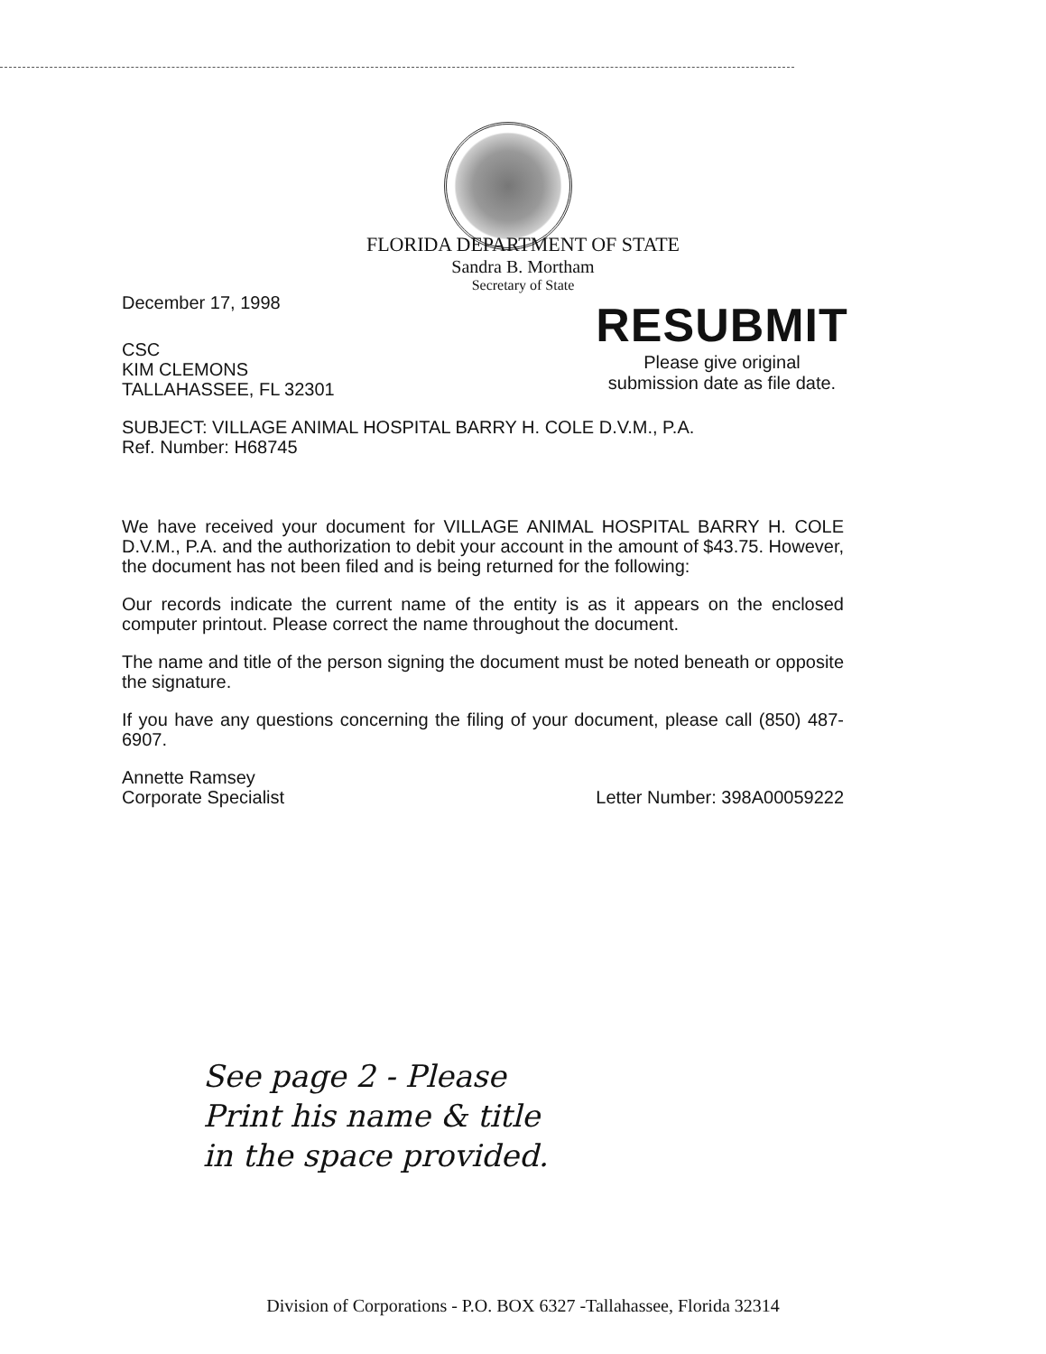FLORIDA DEPARTMENT OF STATE
Sandra B. Mortham
Secretary of State
RESUBMIT
Please give original
submission date as file date.
December 17, 1998
CSC
KIM CLEMONS
TALLAHASSEE, FL 32301
SUBJECT: VILLAGE ANIMAL HOSPITAL BARRY H. COLE D.V.M., P.A.
Ref. Number: H68745
We have received your document for VILLAGE ANIMAL HOSPITAL BARRY H. COLE D.V.M., P.A. and the authorization to debit your account in the amount of $43.75. However, the document has not been filed and is being returned for the following:
Our records indicate the current name of the entity is as it appears on the enclosed computer printout. Please correct the name throughout the document.
The name and title of the person signing the document must be noted beneath or opposite the signature.
If you have any questions concerning the filing of your document, please call (850) 487-6907.
Annette Ramsey
Corporate Specialist
Letter Number: 398A00059222
See page 2 - Please
Print his name & title
in the space provided.
Division of Corporations - P.O. BOX 6327 -Tallahassee, Florida 32314